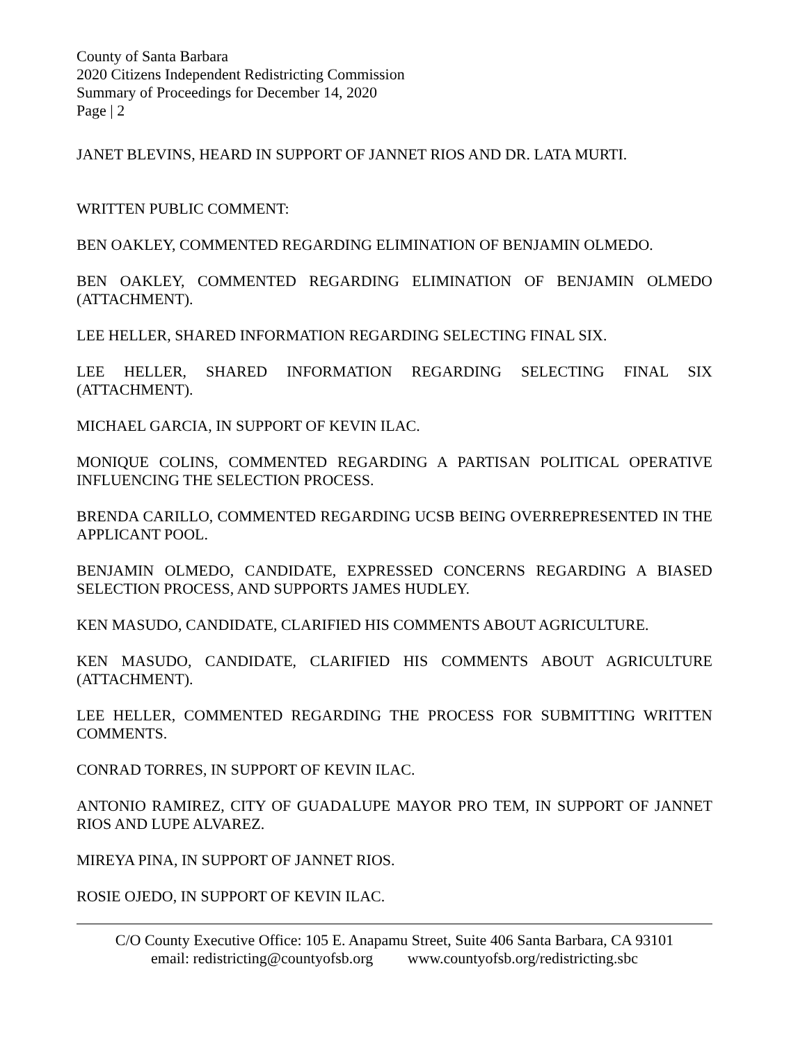County of Santa Barbara
2020 Citizens Independent Redistricting Commission
Summary of Proceedings for December 14, 2020
Page | 2
JANET BLEVINS, HEARD IN SUPPORT OF JANNET RIOS AND DR. LATA MURTI.
WRITTEN PUBLIC COMMENT:
BEN OAKLEY, COMMENTED REGARDING ELIMINATION OF BENJAMIN OLMEDO.
BEN OAKLEY, COMMENTED REGARDING ELIMINATION OF BENJAMIN OLMEDO (ATTACHMENT).
LEE HELLER, SHARED INFORMATION REGARDING SELECTING FINAL SIX.
LEE HELLER, SHARED INFORMATION REGARDING SELECTING FINAL SIX (ATTACHMENT).
MICHAEL GARCIA, IN SUPPORT OF KEVIN ILAC.
MONIQUE COLINS, COMMENTED REGARDING A PARTISAN POLITICAL OPERATIVE INFLUENCING THE SELECTION PROCESS.
BRENDA CARILLO, COMMENTED REGARDING UCSB BEING OVERREPRESENTED IN THE APPLICANT POOL.
BENJAMIN OLMEDO, CANDIDATE, EXPRESSED CONCERNS REGARDING A BIASED SELECTION PROCESS, AND SUPPORTS JAMES HUDLEY.
KEN MASUDO, CANDIDATE, CLARIFIED HIS COMMENTS ABOUT AGRICULTURE.
KEN MASUDO, CANDIDATE, CLARIFIED HIS COMMENTS ABOUT AGRICULTURE (ATTACHMENT).
LEE HELLER, COMMENTED REGARDING THE PROCESS FOR SUBMITTING WRITTEN COMMENTS.
CONRAD TORRES, IN SUPPORT OF KEVIN ILAC.
ANTONIO RAMIREZ, CITY OF GUADALUPE MAYOR PRO TEM, IN SUPPORT OF JANNET RIOS AND LUPE ALVAREZ.
MIREYA PINA, IN SUPPORT OF JANNET RIOS.
ROSIE OJEDO, IN SUPPORT OF KEVIN ILAC.
C/O County Executive Office: 105 E. Anapamu Street, Suite 406 Santa Barbara, CA 93101
email: redistricting@countyofsb.org www.countyofsb.org/redistricting.sbc